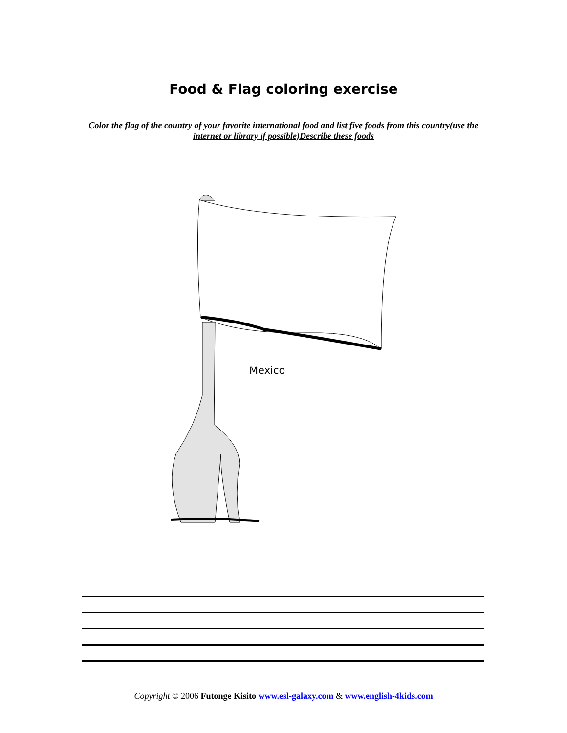Food & Flag coloring exercise
Color the flag of the country of your favorite international food and list five foods from this country(use the internet or library if possible)Describe these foods
Mexico
Copyright © 2006 Futonge Kisito www.esl-galaxy.com & www.english-4kids.com